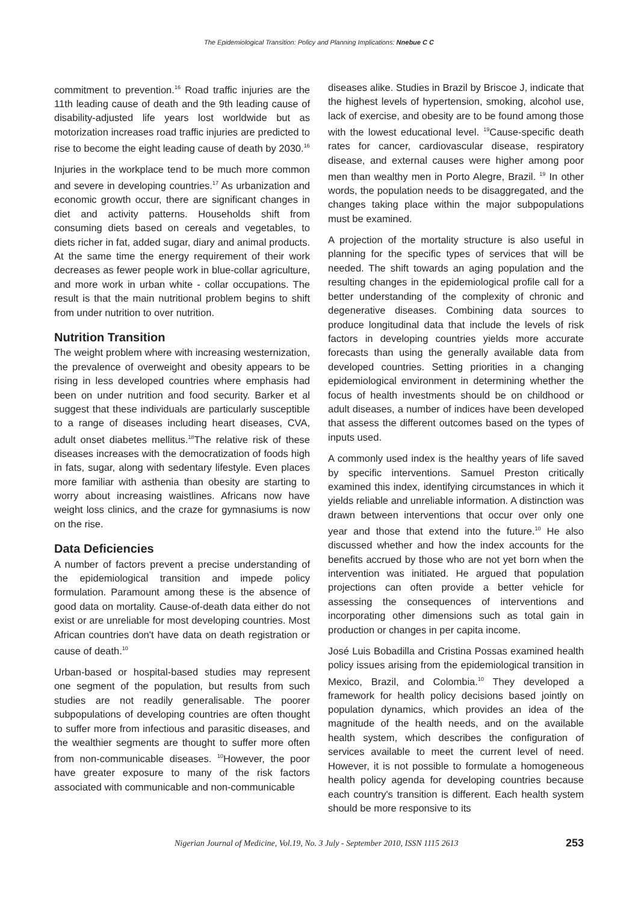The Epidemiological Transition: Policy and Planning Implications: Nnebue C C
commitment to prevention.<sup>16</sup> Road traffic injuries are the 11th leading cause of death and the 9th leading cause of disability-adjusted life years lost worldwide but as motorization increases road traffic injuries are predicted to rise to become the eight leading cause of death by 2030.<sup>16</sup>
Injuries in the workplace tend to be much more common and severe in developing countries.<sup>17</sup> As urbanization and economic growth occur, there are significant changes in diet and activity patterns. Households shift from consuming diets based on cereals and vegetables, to diets richer in fat, added sugar, diary and animal products. At the same time the energy requirement of their work decreases as fewer people work in blue-collar agriculture, and more work in urban white - collar occupations. The result is that the main nutritional problem begins to shift from under nutrition to over nutrition.
Nutrition Transition
The weight problem where with increasing westernization, the prevalence of overweight and obesity appears to be rising in less developed countries where emphasis had been on under nutrition and food security. Barker et al suggest that these individuals are particularly susceptible to a range of diseases including heart diseases, CVA, adult onset diabetes mellitus.<sup>18</sup>The relative risk of these diseases increases with the democratization of foods high in fats, sugar, along with sedentary lifestyle. Even places more familiar with asthenia than obesity are starting to worry about increasing waistlines. Africans now have weight loss clinics, and the craze for gymnasiums is now on the rise.
Data Deficiencies
A number of factors prevent a precise understanding of the epidemiological transition and impede policy formulation. Paramount among these is the absence of good data on mortality. Cause-of-death data either do not exist or are unreliable for most developing countries. Most African countries don't have data on death registration or cause of death.<sup>10</sup>
Urban-based or hospital-based studies may represent one segment of the population, but results from such studies are not readily generalisable. The poorer subpopulations of developing countries are often thought to suffer more from infectious and parasitic diseases, and the wealthier segments are thought to suffer more often from non-communicable diseases. <sup>10</sup>However, the poor have greater exposure to many of the risk factors associated with communicable and non-communicable
diseases alike. Studies in Brazil by Briscoe J, indicate that the highest levels of hypertension, smoking, alcohol use, lack of exercise, and obesity are to be found among those with the lowest educational level. <sup>19</sup>Cause-specific death rates for cancer, cardiovascular disease, respiratory disease, and external causes were higher among poor men than wealthy men in Porto Alegre, Brazil. <sup>19</sup> In other words, the population needs to be disaggregated, and the changes taking place within the major subpopulations must be examined.
A projection of the mortality structure is also useful in planning for the specific types of services that will be needed. The shift towards an aging population and the resulting changes in the epidemiological profile call for a better understanding of the complexity of chronic and degenerative diseases. Combining data sources to produce longitudinal data that include the levels of risk factors in developing countries yields more accurate forecasts than using the generally available data from developed countries. Setting priorities in a changing epidemiological environment in determining whether the focus of health investments should be on childhood or adult diseases, a number of indices have been developed that assess the different outcomes based on the types of inputs used.
A commonly used index is the healthy years of life saved by specific interventions. Samuel Preston critically examined this index, identifying circumstances in which it yields reliable and unreliable information. A distinction was drawn between interventions that occur over only one year and those that extend into the future.<sup>10</sup> He also discussed whether and how the index accounts for the benefits accrued by those who are not yet born when the intervention was initiated. He argued that population projections can often provide a better vehicle for assessing the consequences of interventions and incorporating other dimensions such as total gain in production or changes in per capita income.
José Luis Bobadilla and Cristina Possas examined health policy issues arising from the epidemiological transition in Mexico, Brazil, and Colombia.<sup>10</sup> They developed a framework for health policy decisions based jointly on population dynamics, which provides an idea of the magnitude of the health needs, and on the available health system, which describes the configuration of services available to meet the current level of need. However, it is not possible to formulate a homogeneous health policy agenda for developing countries because each country's transition is different. Each health system should be more responsive to its
Nigerian Journal of Medicine, Vol.19, No. 3 July - September 2010, ISSN 1115 2613 253